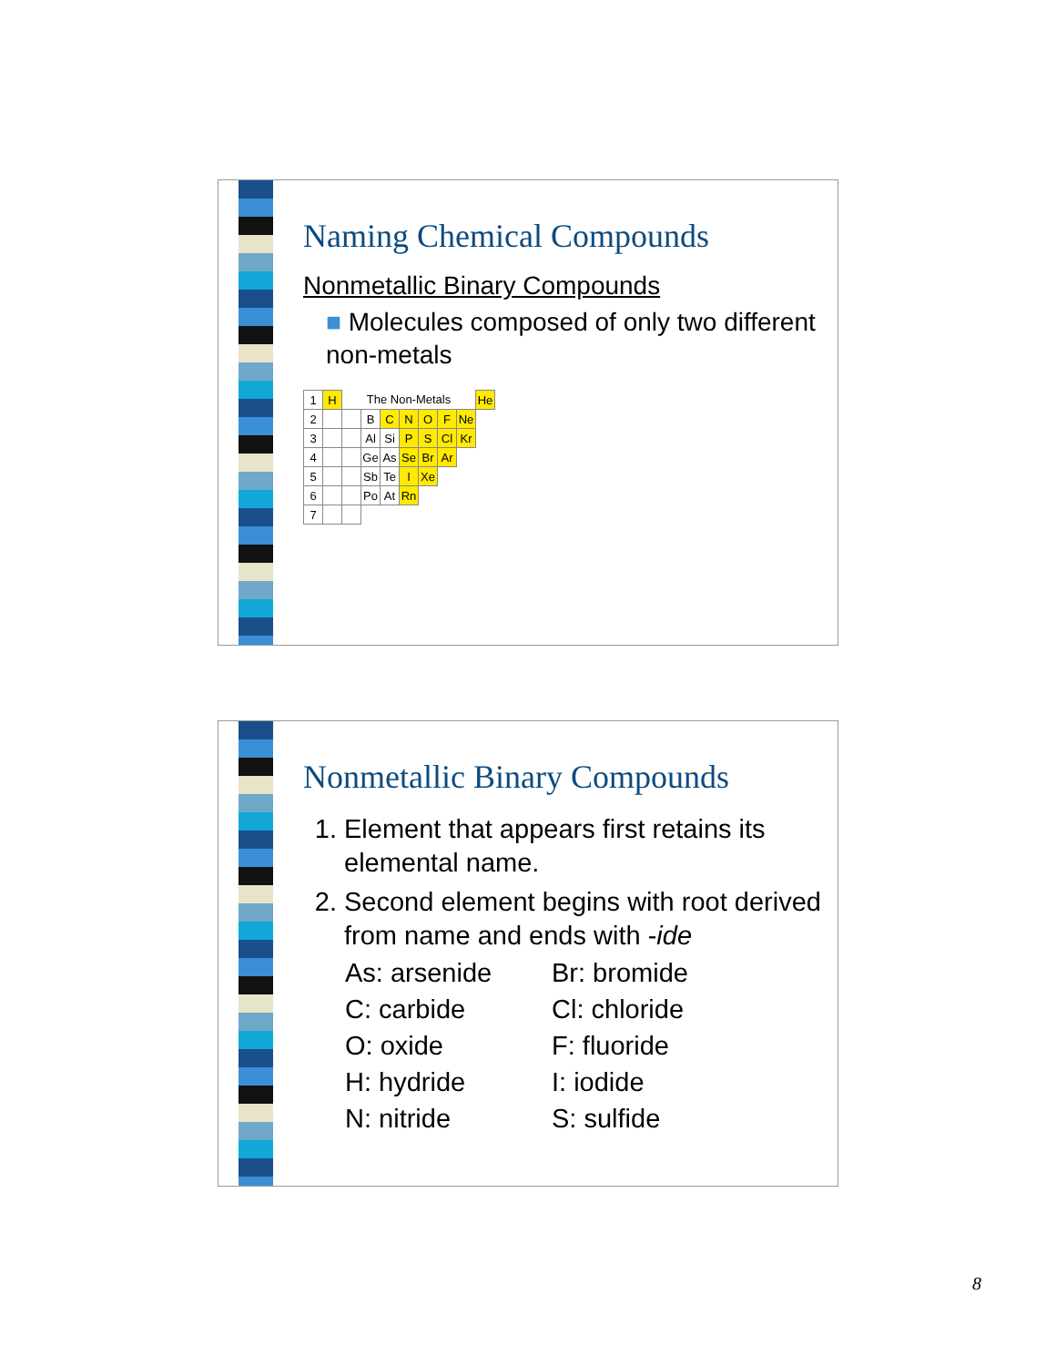Naming Chemical Compounds
Nonmetallic Binary Compounds
■ Molecules composed of only two different non-metals
| 1 | H | The Non-Metals | | | | | | | He |
| 2 | | | B | C | N | O | F | Ne | |
| 3 | | | Al | Si | P | S | Cl | Kr | |
| 4 | | | Ge | As | Se | Br | Ar | | |
| 5 | | | Sb | Te | I | Xe | | | |
| 6 | | | Po | At | Rn | | | | |
| 7 | | | | | | | | | |
Nonmetallic Binary Compounds
1. Element that appears first retains its elemental name.
2. Second element begins with root derived from name and ends with -ide
As: arsenide Br: bromide C: carbide Cl: chloride O: oxide F: fluoride H: hydride I: iodide N: nitride S: sulfide
8